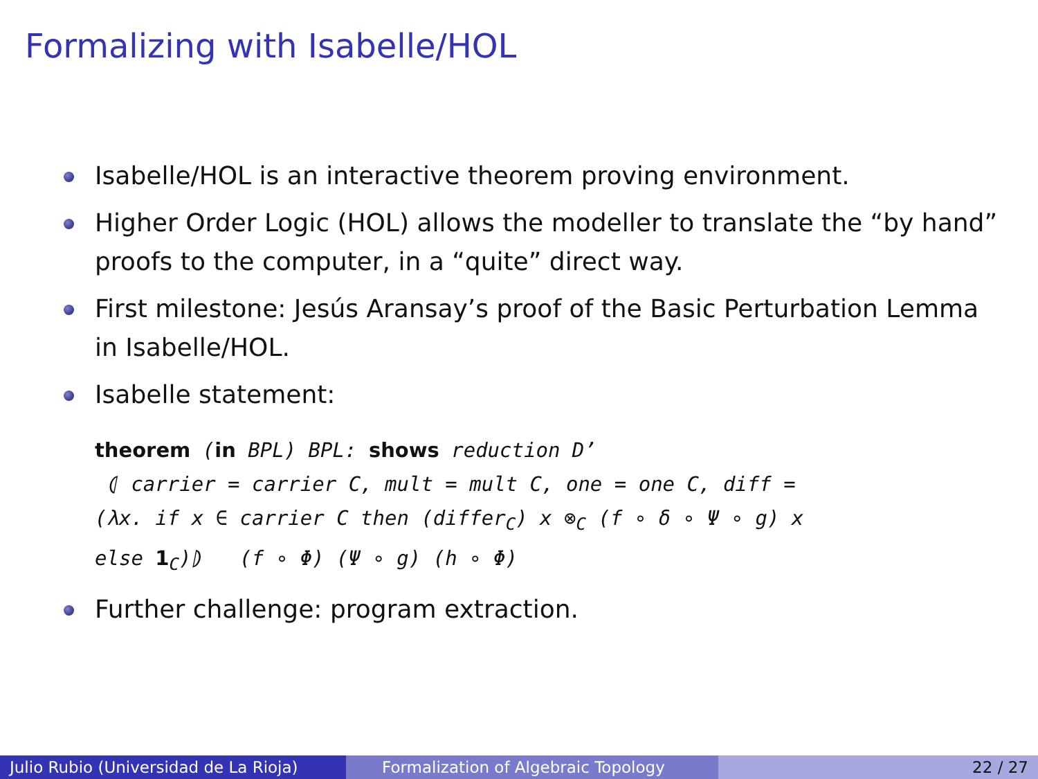Formalizing with Isabelle/HOL
Isabelle/HOL is an interactive theorem proving environment.
Higher Order Logic (HOL) allows the modeller to translate the “by hand” proofs to the computer, in a “quite” direct way.
First milestone: Jesús Aransay’s proof of the Basic Perturbation Lemma in Isabelle/HOL.
Isabelle statement:
theorem (in BPL) BPL: shows reduction D’
⦇ carrier = carrier C, mult = mult C, one = one C, diff =
(λx. if x ∈ carrier C then (differ<sub>C</sub>) x ⊗<sub>C</sub> (f ∘ δ ∘ Ψ ∘ g) x
else 1<sub>C</sub>)⦈ (f ∘ Φ) (Ψ ∘ g) (h ∘ Φ)
Further challenge: program extraction.
Julio Rubio (Universidad de La Rioja)
Formalization of Algebraic Topology
22 / 27